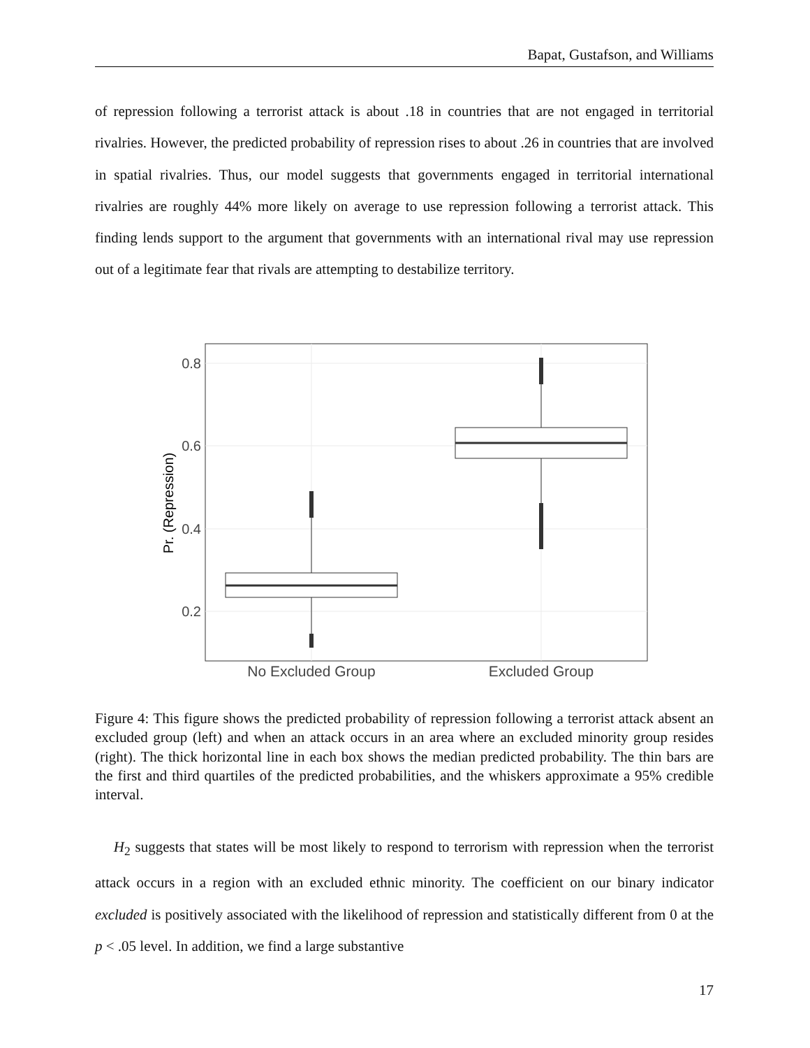Bapat, Gustafson, and Williams
of repression following a terrorist attack is about .18 in countries that are not engaged in territorial rivalries. However, the predicted probability of repression rises to about .26 in countries that are involved in spatial rivalries. Thus, our model suggests that governments engaged in territorial international rivalries are roughly 44% more likely on average to use repression following a terrorist attack. This finding lends support to the argument that governments with an international rival may use repression out of a legitimate fear that rivals are attempting to destabilize territory.
0.8
0.6
0.4
0.2
Pr. (Repression)
No Excluded Group
Excluded Group
Figure 4: This figure shows the predicted probability of repression following a terrorist attack absent an excluded group (left) and when an attack occurs in an area where an excluded minority group resides (right). The thick horizontal line in each box shows the median predicted probability. The thin bars are the first and third quartiles of the predicted probabilities, and the whiskers approximate a 95% credible interval.
H<sub>2</sub> suggests that states will be most likely to respond to terrorism with repression when the terrorist attack occurs in a region with an excluded ethnic minority. The coefficient on our binary indicator excluded is positively associated with the likelihood of repression and statistically different from 0 at the p < .05 level. In addition, we find a large substantive
17